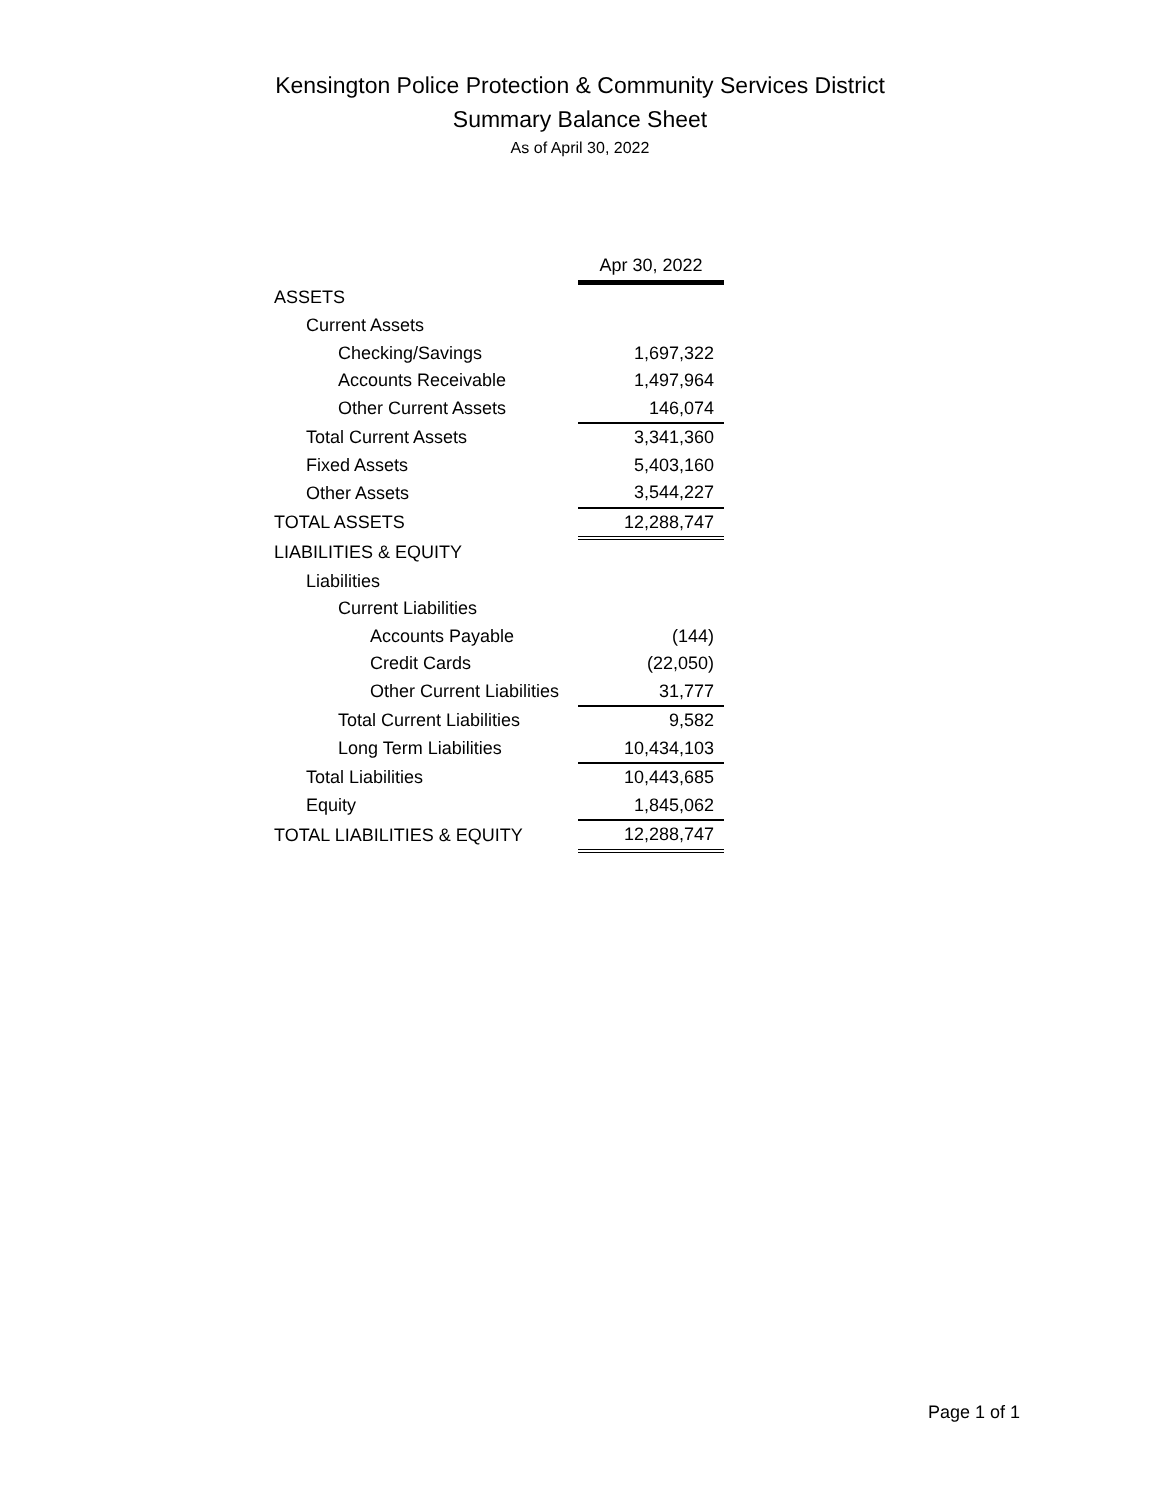Kensington Police Protection & Community Services District
Summary Balance Sheet
As of April 30, 2022
| | Apr 30, 2022 |
| --- | --- |
| ASSETS | |
| Current Assets | |
| Checking/Savings | 1,697,322 |
| Accounts Receivable | 1,497,964 |
| Other Current Assets | 146,074 |
| Total Current Assets | 3,341,360 |
| Fixed Assets | 5,403,160 |
| Other Assets | 3,544,227 |
| TOTAL ASSETS | 12,288,747 |
| LIABILITIES & EQUITY | |
| Liabilities | |
| Current Liabilities | |
| Accounts Payable | (144) |
| Credit Cards | (22,050) |
| Other Current Liabilities | 31,777 |
| Total Current Liabilities | 9,582 |
| Long Term Liabilities | 10,434,103 |
| Total Liabilities | 10,443,685 |
| Equity | 1,845,062 |
| TOTAL LIABILITIES & EQUITY | 12,288,747 |
Page 1 of 1